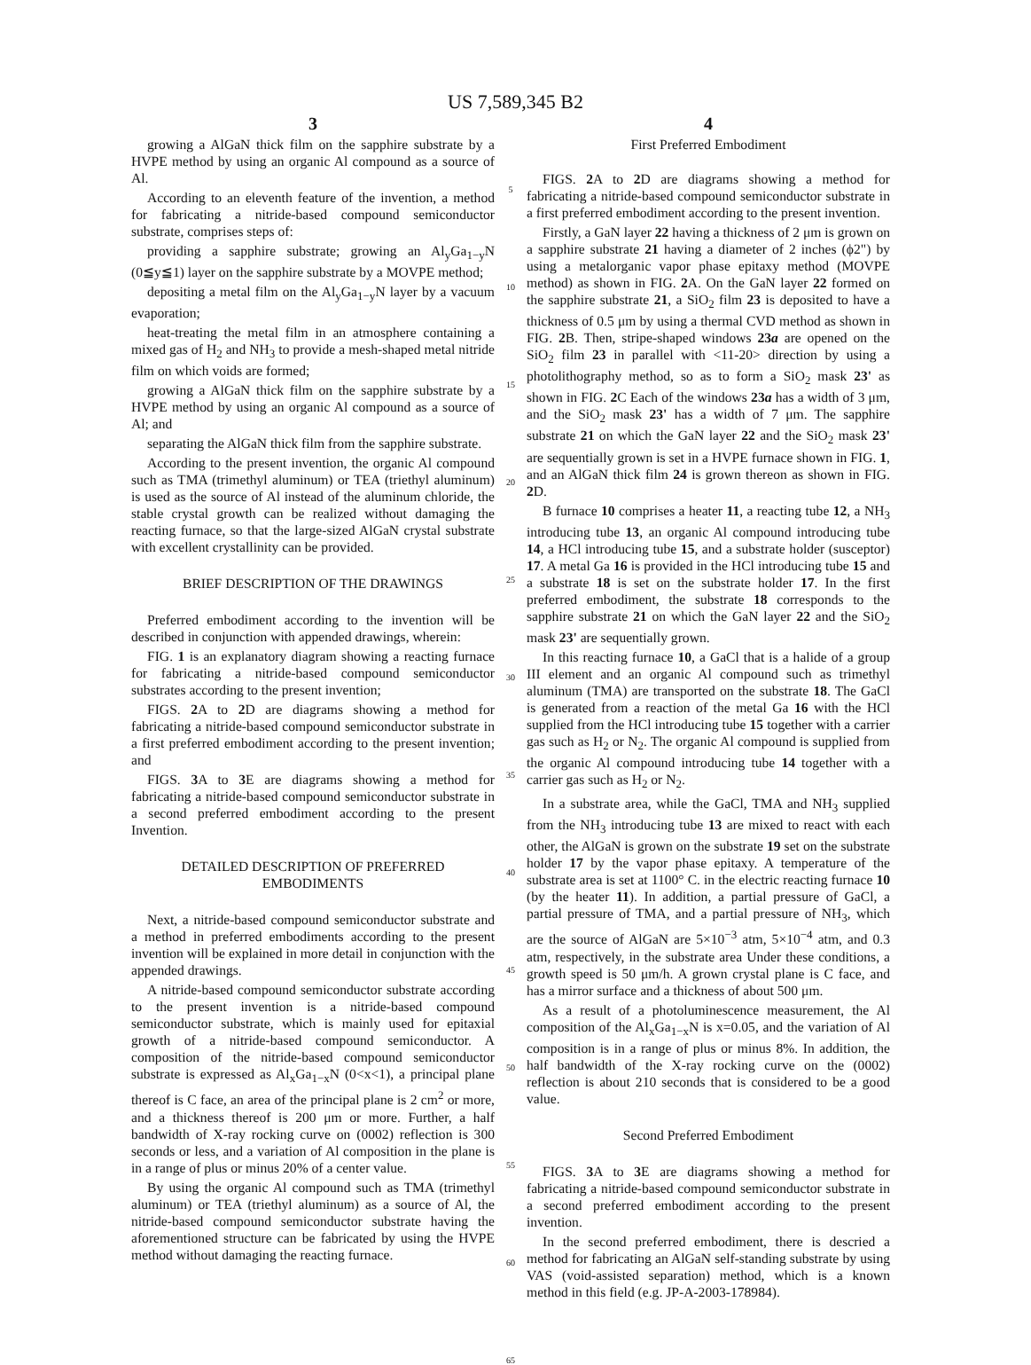US 7,589,345 B2
3
growing a AlGaN thick film on the sapphire substrate by a HVPE method by using an organic Al compound as a source of Al.
According to an eleventh feature of the invention, a method for fabricating a nitride-based compound semiconductor substrate, comprises steps of:
providing a sapphire substrate; growing an Al<sub>y</sub>Ga<sub>1−y</sub>N (0≦y≦1) layer on the sapphire substrate by a MOVPE method;
depositing a metal film on the Al<sub>y</sub>Ga<sub>1−y</sub>N layer by a vacuum evaporation;
heat-treating the metal film in an atmosphere containing a mixed gas of H<sub>2</sub> and NH<sub>3</sub> to provide a mesh-shaped metal nitride film on which voids are formed;
growing a AlGaN thick film on the sapphire substrate by a HVPE method by using an organic Al compound as a source of Al; and
separating the AlGaN thick film from the sapphire substrate.
According to the present invention, the organic Al compound such as TMA (trimethyl aluminum) or TEA (triethyl aluminum) is used as the source of Al instead of the aluminum chloride, the stable crystal growth can be realized without damaging the reacting furnace, so that the large-sized AlGaN crystal substrate with excellent crystallinity can be provided.
BRIEF DESCRIPTION OF THE DRAWINGS
Preferred embodiment according to the invention will be described in conjunction with appended drawings, wherein:
FIG. 1 is an explanatory diagram showing a reacting furnace for fabricating a nitride-based compound semiconductor substrates according to the present invention;
FIGS. 2 A to 2 D are diagrams showing a method for fabricating a nitride-based compound semiconductor substrate in a first preferred embodiment according to the present invention; and
FIGS. 3 A to 3 E are diagrams showing a method for fabricating a nitride-based compound semiconductor substrate in a second preferred embodiment according to the present Invention.
DETAILED DESCRIPTION OF PREFERRED EMBODIMENTS
Next, a nitride-based compound semiconductor substrate and a method in preferred embodiments according to the present invention will be explained in more detail in conjunction with the appended drawings.
A nitride-based compound semiconductor substrate according to the present invention is a nitride-based compound semiconductor substrate, which is mainly used for epitaxial growth of a nitride-based compound semiconductor. A composition of the nitride-based compound semiconductor substrate is expressed as Al<sub>x</sub>Ga<sub>1−x</sub>N (0<x<1), a principal plane thereof is C face, an area of the principal plane is 2 cm<sup>2</sup> or more, and a thickness thereof is 200 μm or more. Further, a half bandwidth of X-ray rocking curve on (0002) reflection is 300 seconds or less, and a variation of Al composition in the plane is in a range of plus or minus 20% of a center value.
By using the organic Al compound such as TMA (trimethyl aluminum) or TEA (triethyl aluminum) as a source of Al, the nitride-based compound semiconductor substrate having the aforementioned structure can be fabricated by using the HVPE method without damaging the reacting furnace.
5
10
15
20
25
30
35
40
45
50
55
60
65
4
First Preferred Embodiment
FIGS. 2 A to 2 D are diagrams showing a method for fabricating a nitride-based compound semiconductor substrate in a first preferred embodiment according to the present invention.
Firstly, a GaN layer 22 having a thickness of 2 μm is grown on a sapphire substrate 21 having a diameter of 2 inches (ϕ2") by using a metalorganic vapor phase epitaxy method (MOVPE method) as shown in FIG. 2 A. On the GaN layer 22 formed on the sapphire substrate 21, a SiO<sub>2</sub> film 23 is deposited to have a thickness of 0.5 μm by using a thermal CVD method as shown in FIG. 2 B. Then, stripe-shaped windows 23a are opened on the SiO<sub>2</sub> film 23 in parallel with <11-20> direction by using a photolithography method, so as to form a SiO<sub>2</sub> mask 23' as shown in FIG. 2 C Each of the windows 23a has a width of 3 μm, and the SiO<sub>2</sub> mask 23' has a width of 7 μm. The sapphire substrate 21 on which the GaN layer 22 and the SiO<sub>2</sub> mask 23' are sequentially grown is set in a HVPE furnace shown in FIG. 1, and an AlGaN thick film 24 is grown thereon as shown in FIG. 2 D.
B furnace 10 comprises a heater 11, a reacting tube 12, a NH<sub>3</sub> introducing tube 13, an organic Al compound introducing tube 14, a HCl introducing tube 15, and a substrate holder (susceptor) 17. A metal Ga 16 is provided in the HCl introducing tube 15 and a substrate 18 is set on the substrate holder 17. In the first preferred embodiment, the substrate 18 corresponds to the sapphire substrate 21 on which the GaN layer 22 and the SiO<sub>2</sub> mask 23' are sequentially grown.
In this reacting furnace 10, a GaCl that is a halide of a group III element and an organic Al compound such as trimethyl aluminum (TMA) are transported on the substrate 18. The GaCl is generated from a reaction of the metal Ga 16 with the HCl supplied from the HCl introducing tube 15 together with a carrier gas such as H<sub>2</sub> or N<sub>2</sub>. The organic Al compound is supplied from the organic Al compound introducing tube 14 together with a carrier gas such as H<sub>2</sub> or N<sub>2</sub>.
In a substrate area, while the GaCl, TMA and NH<sub>3</sub> supplied from the NH<sub>3</sub> introducing tube 13 are mixed to react with each other, the AlGaN is grown on the substrate 19 set on the substrate holder 17 by the vapor phase epitaxy. A temperature of the substrate area is set at 1100° C. in the electric reacting furnace 10 (by the heater 11). In addition, a partial pressure of GaCl, a partial pressure of TMA, and a partial pressure of NH<sub>3</sub>, which are the source of AlGaN are 5×10<sup>−3</sup> atm, 5×10<sup>−4</sup> atm, and 0.3 atm, respectively, in the substrate area Under these conditions, a growth speed is 50 μm/h. A grown crystal plane is C face, and has a mirror surface and a thickness of about 500 μm.
As a result of a photoluminescence measurement, the Al composition of the Al<sub>x</sub>Ga<sub>1−x</sub>N is x=0.05, and the variation of Al composition is in a range of plus or minus 8%. In addition, the half bandwidth of the X-ray rocking curve on the (0002) reflection is about 210 seconds that is considered to be a good value.
Second Preferred Embodiment
FIGS. 3 A to 3 E are diagrams showing a method for fabricating a nitride-based compound semiconductor substrate in a second preferred embodiment according to the present invention.
In the second preferred embodiment, there is descried a method for fabricating an AlGaN self-standing substrate by using VAS (void-assisted separation) method, which is a known method in this field (e.g. JP-A-2003-178984).